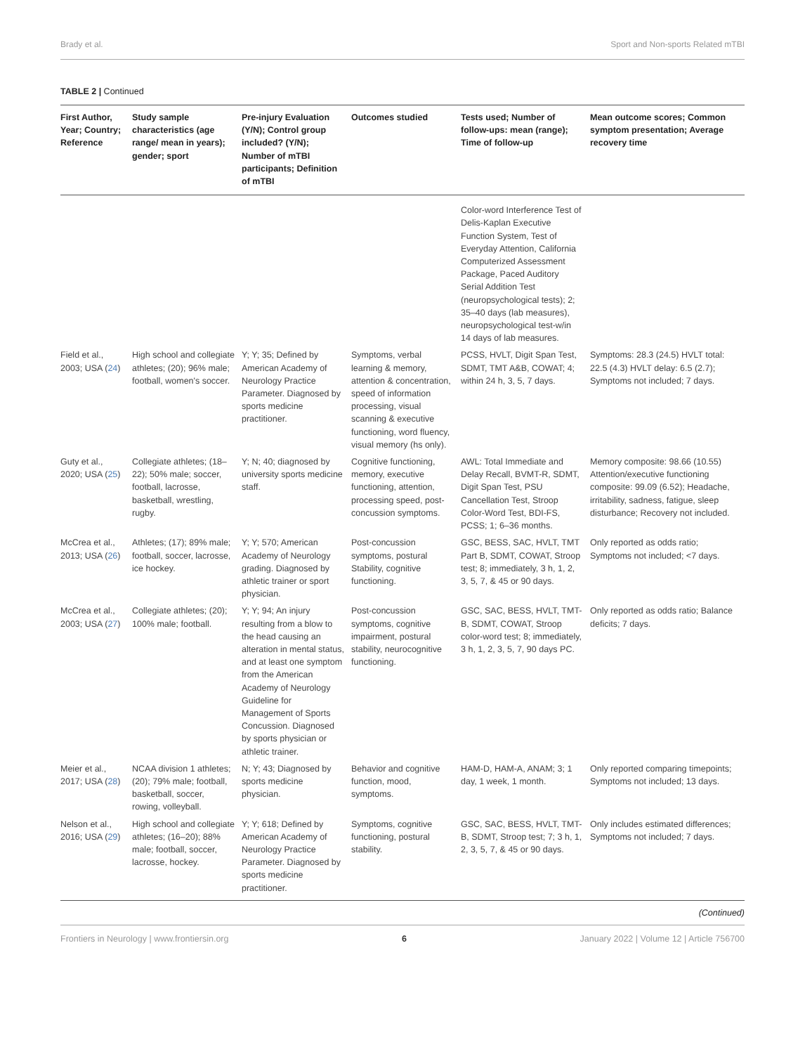Brady et al. Sport and Non-sports Related mTBI
TABLE 2 | Continued
| First Author, Year; Country; Reference | Study sample characteristics (age range/ mean in years); gender; sport | Pre-injury Evaluation (Y/N); Control group included? (Y/N); Number of mTBI participants; Definition of mTBI | Outcomes studied | Tests used; Number of follow-ups: mean (range); Time of follow-up | Mean outcome scores; Common symptom presentation; Average recovery time |
| --- | --- | --- | --- | --- | --- |
| | | | | Color-word Interference Test of Delis-Kaplan Executive Function System, Test of Everyday Attention, California Computerized Assessment Package, Paced Auditory Serial Addition Test (neuropsychological tests); 2; 35–40 days (lab measures), neuropsychological test-w/in 14 days of lab measures. | |
| Field et al., 2003; USA ( 24 ) | High school and collegiate athletes; (20); 96% male; football, women's soccer. | Y; Y; 35; Defined by American Academy of Neurology Practice Parameter. Diagnosed by sports medicine practitioner. | Symptoms, verbal learning & memory, attention & concentration, speed of information processing, visual scanning & executive functioning, word fluency, visual memory (hs only). | PCSS, HVLT, Digit Span Test, SDMT, TMT A&B, COWAT; 4; within 24 h, 3, 5, 7 days. | Symptoms: 28.3 (24.5) HVLT total: 22.5 (4.3) HVLT delay: 6.5 (2.7); Symptoms not included; 7 days. |
| Guty et al., 2020; USA ( 25 ) | Collegiate athletes; (18–22); 50% male; soccer, football, lacrosse, basketball, wrestling, rugby. | Y; N; 40; diagnosed by university sports medicine staff. | Cognitive functioning, memory, executive functioning, attention, processing speed, post-concussion symptoms. | AWL: Total Immediate and Delay Recall, BVMT-R, SDMT, Digit Span Test, PSU Cancellation Test, Stroop Color-Word Test, BDI-FS, PCSS; 1; 6–36 months. | Memory composite: 98.66 (10.55) Attention/executive functioning composite: 99.09 (6.52); Headache, irritability, sadness, fatigue, sleep disturbance; Recovery not included. |
| McCrea et al., 2013; USA ( 26 ) | Athletes; (17); 89% male; football, soccer, lacrosse, ice hockey. | Y; Y; 570; American Academy of Neurology grading. Diagnosed by athletic trainer or sport physician. | Post-concussion symptoms, postural Stability, cognitive functioning. | GSC, BESS, SAC, HVLT, TMT Part B, SDMT, COWAT, Stroop test; 8; immediately, 3 h, 1, 2, 3, 5, 7, & 45 or 90 days. | Only reported as odds ratio; Symptoms not included; <7 days. |
| McCrea et al., 2003; USA ( 27 ) | Collegiate athletes; (20); 100% male; football. | Y; Y; 94; An injury resulting from a blow to the head causing an alteration in mental status, and at least one symptom from the American Academy of Neurology Guideline for Management of Sports Concussion. Diagnosed by sports physician or athletic trainer. | Post-concussion symptoms, cognitive impairment, postural stability, neurocognitive functioning. | GSC, SAC, BESS, HVLT, TMT-B, SDMT, COWAT, Stroop color-word test; 8; immediately, 3 h, 1, 2, 3, 5, 7, 90 days PC. | Only reported as odds ratio; Balance deficits; 7 days. |
| Meier et al., 2017; USA ( 28 ) | NCAA division 1 athletes; (20); 79% male; football, basketball, soccer, rowing, volleyball. | N; Y; 43; Diagnosed by sports medicine physician. | Behavior and cognitive function, mood, symptoms. | HAM-D, HAM-A, ANAM; 3; 1 day, 1 week, 1 month. | Only reported comparing timepoints; Symptoms not included; 13 days. |
| Nelson et al., 2016; USA ( 29 ) | High school and collegiate athletes; (16–20); 88% male; football, soccer, lacrosse, hockey. | Y; Y; 618; Defined by American Academy of Neurology Practice Parameter. Diagnosed by sports medicine practitioner. | Symptoms, cognitive functioning, postural stability. | GSC, SAC, BESS, HVLT, TMT-B, SDMT, Stroop test; 7; 3 h, 1, 2, 3, 5, 7, & 45 or 90 days. | Only includes estimated differences; Symptoms not included; 7 days. |
(Continued)
Frontiers in Neurology | www.frontiersin.org 6 January 2022 | Volume 12 | Article 756700